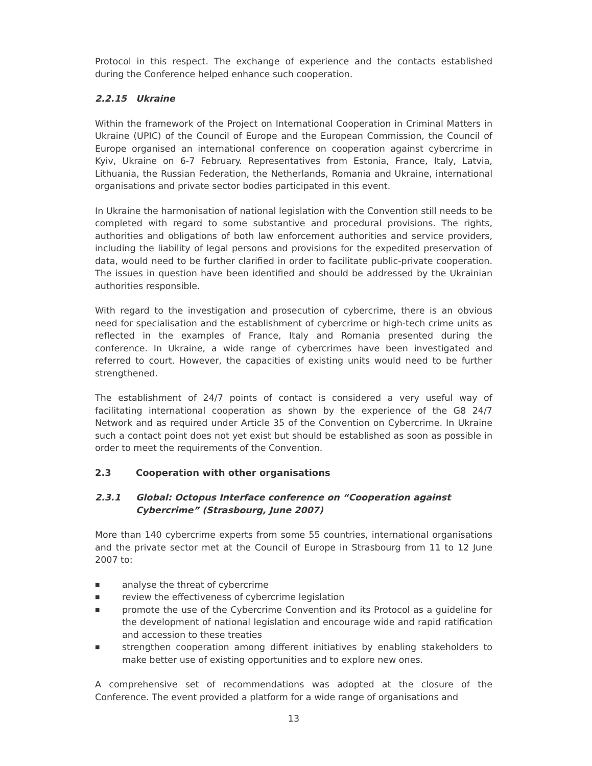Protocol in this respect. The exchange of experience and the contacts established during the Conference helped enhance such cooperation.
2.2.15 Ukraine
Within the framework of the Project on International Cooperation in Criminal Matters in Ukraine (UPIC) of the Council of Europe and the European Commission, the Council of Europe organised an international conference on cooperation against cybercrime in Kyiv, Ukraine on 6-7 February. Representatives from Estonia, France, Italy, Latvia, Lithuania, the Russian Federation, the Netherlands, Romania and Ukraine, international organisations and private sector bodies participated in this event.
In Ukraine the harmonisation of national legislation with the Convention still needs to be completed with regard to some substantive and procedural provisions. The rights, authorities and obligations of both law enforcement authorities and service providers, including the liability of legal persons and provisions for the expedited preservation of data, would need to be further clarified in order to facilitate public-private cooperation. The issues in question have been identified and should be addressed by the Ukrainian authorities responsible.
With regard to the investigation and prosecution of cybercrime, there is an obvious need for specialisation and the establishment of cybercrime or high-tech crime units as reflected in the examples of France, Italy and Romania presented during the conference. In Ukraine, a wide range of cybercrimes have been investigated and referred to court. However, the capacities of existing units would need to be further strengthened.
The establishment of 24/7 points of contact is considered a very useful way of facilitating international cooperation as shown by the experience of the G8 24/7 Network and as required under Article 35 of the Convention on Cybercrime. In Ukraine such a contact point does not yet exist but should be established as soon as possible in order to meet the requirements of the Convention.
2.3 Cooperation with other organisations
2.3.1 Global: Octopus Interface conference on “Cooperation against Cybercrime” (Strasbourg, June 2007)
More than 140 cybercrime experts from some 55 countries, international organisations and the private sector met at the Council of Europe in Strasbourg from 11 to 12 June 2007 to:
■ analyse the threat of cybercrime
■ review the effectiveness of cybercrime legislation
■ promote the use of the Cybercrime Convention and its Protocol as a guideline for the development of national legislation and encourage wide and rapid ratification and accession to these treaties
■ strengthen cooperation among different initiatives by enabling stakeholders to make better use of existing opportunities and to explore new ones.
A comprehensive set of recommendations was adopted at the closure of the Conference. The event provided a platform for a wide range of organisations and
13